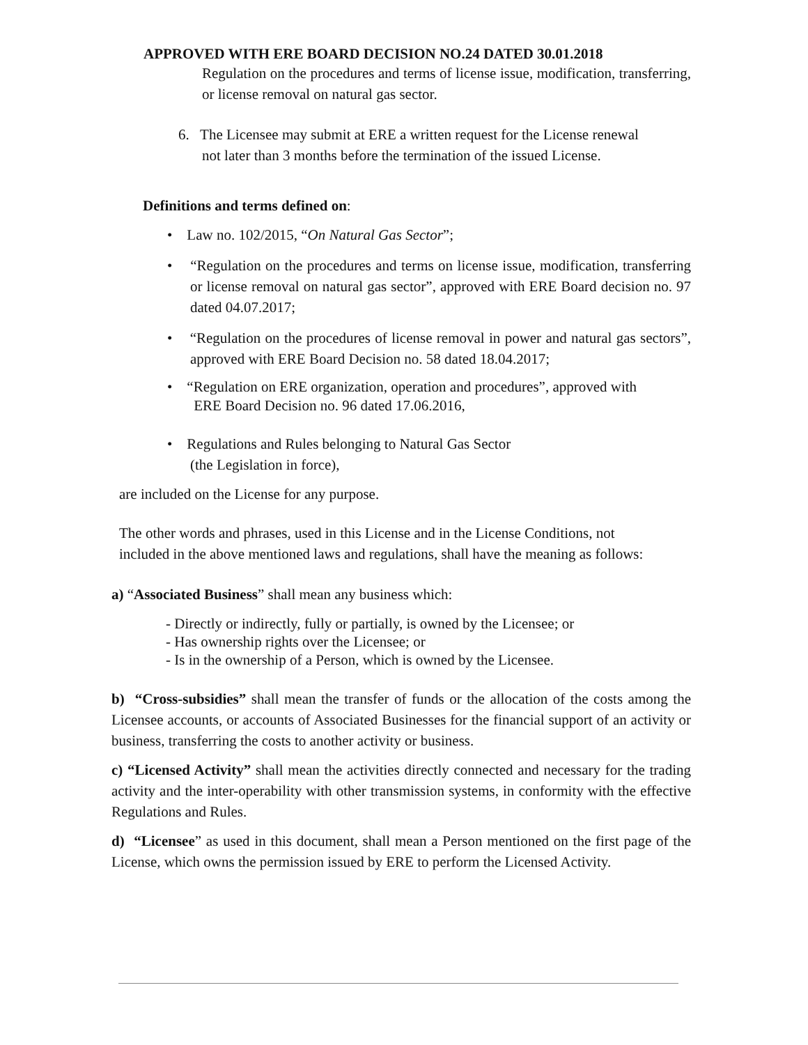APPROVED WITH ERE BOARD DECISION NO.24 DATED 30.01.2018
Regulation on the procedures and terms of license issue, modification, transferring, or license removal on natural gas sector.
6. The Licensee may submit at ERE a written request for the License renewal
not later than 3 months before the termination of the issued License.
Definitions and terms defined on:
• Law no. 102/2015, “On Natural Gas Sector”;
• “Regulation on the procedures and terms on license issue, modification, transferring or license removal on natural gas sector”, approved with ERE Board decision no. 97 dated 04.07.2017;
• “Regulation on the procedures of license removal in power and natural gas sectors”, approved with ERE Board Decision no. 58 dated 18.04.2017;
• “Regulation on ERE organization, operation and procedures”, approved with
ERE Board Decision no. 96 dated 17.06.2016,
• Regulations and Rules belonging to Natural Gas Sector
(the Legislation in force),
are included on the License for any purpose.
The other words and phrases, used in this License and in the License Conditions, not
included in the above mentioned laws and regulations, shall have the meaning as follows:
a) “Associated Business” shall mean any business which:
- Directly or indirectly, fully or partially, is owned by the Licensee; or
- Has ownership rights over the Licensee; or
- Is in the ownership of a Person, which is owned by the Licensee.
b) “Cross-subsidies” shall mean the transfer of funds or the allocation of the costs among the Licensee accounts, or accounts of Associated Businesses for the financial support of an activity or business, transferring the costs to another activity or business.
c) “Licensed Activity” shall mean the activities directly connected and necessary for the trading activity and the inter-operability with other transmission systems, in conformity with the effective Regulations and Rules.
d) “Licensee” as used in this document, shall mean a Person mentioned on the first page of the License, which owns the permission issued by ERE to perform the Licensed Activity.